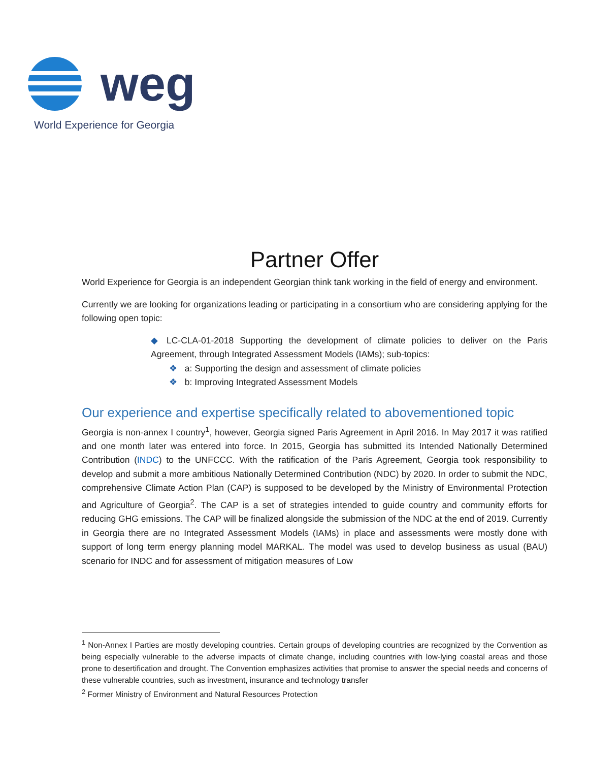weg
World Experience for Georgia
Partner Offer
World Experience for Georgia is an independent Georgian think tank working in the field of energy and environment.
Currently we are looking for organizations leading or participating in a consortium who are considering applying for the following open topic:
◆ LC-CLA-01-2018 Supporting the development of climate policies to deliver on the Paris Agreement, through Integrated Assessment Models (IAMs); sub-topics:
❖ a: Supporting the design and assessment of climate policies
❖ b: Improving Integrated Assessment Models
Our experience and expertise specifically related to abovementioned topic
Georgia is non-annex I country<sup>1</sup>, however, Georgia signed Paris Agreement in April 2016. In May 2017 it was ratified and one month later was entered into force. In 2015, Georgia has submitted its Intended Nationally Determined Contribution (INDC) to the UNFCCC. With the ratification of the Paris Agreement, Georgia took responsibility to develop and submit a more ambitious Nationally Determined Contribution (NDC) by 2020. In order to submit the NDC, comprehensive Climate Action Plan (CAP) is supposed to be developed by the Ministry of Environmental Protection and Agriculture of Georgia<sup>2</sup>. The CAP is a set of strategies intended to guide country and community efforts for reducing GHG emissions. The CAP will be finalized alongside the submission of the NDC at the end of 2019. Currently in Georgia there are no Integrated Assessment Models (IAMs) in place and assessments were mostly done with support of long term energy planning model MARKAL. The model was used to develop business as usual (BAU) scenario for INDC and for assessment of mitigation measures of Low
<sup>1</sup> Non-Annex I Parties are mostly developing countries. Certain groups of developing countries are recognized by the Convention as being especially vulnerable to the adverse impacts of climate change, including countries with low-lying coastal areas and those prone to desertification and drought. The Convention emphasizes activities that promise to answer the special needs and concerns of these vulnerable countries, such as investment, insurance and technology transfer
<sup>2</sup> Former Ministry of Environment and Natural Resources Protection